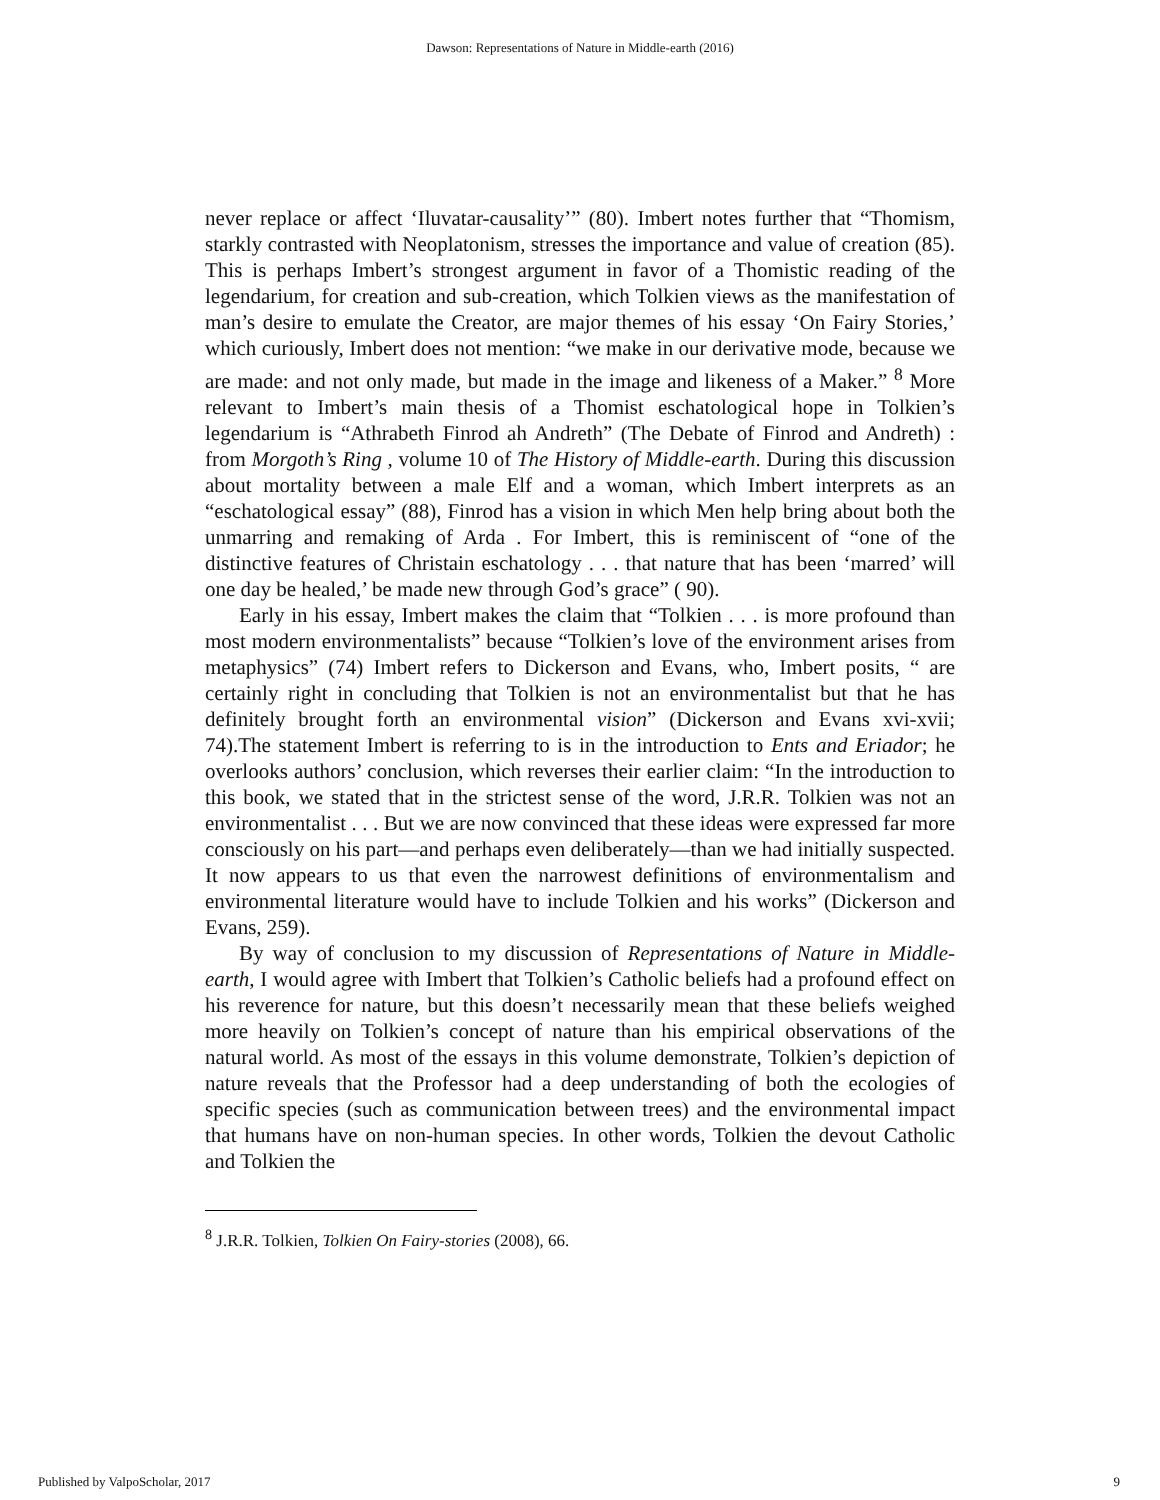Dawson: Representations of Nature in Middle-earth (2016)
never replace or affect ‘Iluvatar-causality’” (80). Imbert notes further that “Thomism, starkly contrasted with Neoplatonism, stresses the importance and value of creation (85). This is perhaps Imbert’s strongest argument in favor of a Thomistic reading of the legendarium, for creation and sub-creation, which Tolkien views as the manifestation of man’s desire to emulate the Creator, are major themes of his essay ‘On Fairy Stories,’ which curiously, Imbert does not mention: “we make in our derivative mode, because we are made: and not only made, but made in the image and likeness of a Maker.” <sup>8</sup> More relevant to Imbert’s main thesis of a Thomist eschatological hope in Tolkien’s legendarium is “Athrabeth Finrod ah Andreth” (The Debate of Finrod and Andreth) : from Morgoth’s Ring , volume 10 of The History of Middle-earth. During this discussion about mortality between a male Elf and a woman, which Imbert interprets as an “eschatological essay” (88), Finrod has a vision in which Men help bring about both the unmarring and remaking of Arda . For Imbert, this is reminiscent of “one of the distinctive features of Christain eschatology . . . that nature that has been ‘marred’ will one day be healed,’ be made new through God’s grace” ( 90).
Early in his essay, Imbert makes the claim that “Tolkien . . . is more profound than most modern environmentalists” because “Tolkien’s love of the environment arises from metaphysics” (74) Imbert refers to Dickerson and Evans, who, Imbert posits, “ are certainly right in concluding that Tolkien is not an environmentalist but that he has definitely brought forth an environmental vision” (Dickerson and Evans xvi-xvii; 74).The statement Imbert is referring to is in the introduction to Ents and Eriador; he overlooks authors’ conclusion, which reverses their earlier claim: “In the introduction to this book, we stated that in the strictest sense of the word, J.R.R. Tolkien was not an environmentalist . . . But we are now convinced that these ideas were expressed far more consciously on his part—and perhaps even deliberately—than we had initially suspected. It now appears to us that even the narrowest definitions of environmentalism and environmental literature would have to include Tolkien and his works” (Dickerson and Evans, 259).
By way of conclusion to my discussion of Representations of Nature in Middle-earth, I would agree with Imbert that Tolkien’s Catholic beliefs had a profound effect on his reverence for nature, but this doesn’t necessarily mean that these beliefs weighed more heavily on Tolkien’s concept of nature than his empirical observations of the natural world. As most of the essays in this volume demonstrate, Tolkien’s depiction of nature reveals that the Professor had a deep understanding of both the ecologies of specific species (such as communication between trees) and the environmental impact that humans have on non-human species. In other words, Tolkien the devout Catholic and Tolkien the
<sup>8</sup> J.R.R. Tolkien, Tolkien On Fairy-stories (2008), 66.
Published by ValpoScholar, 2017 9